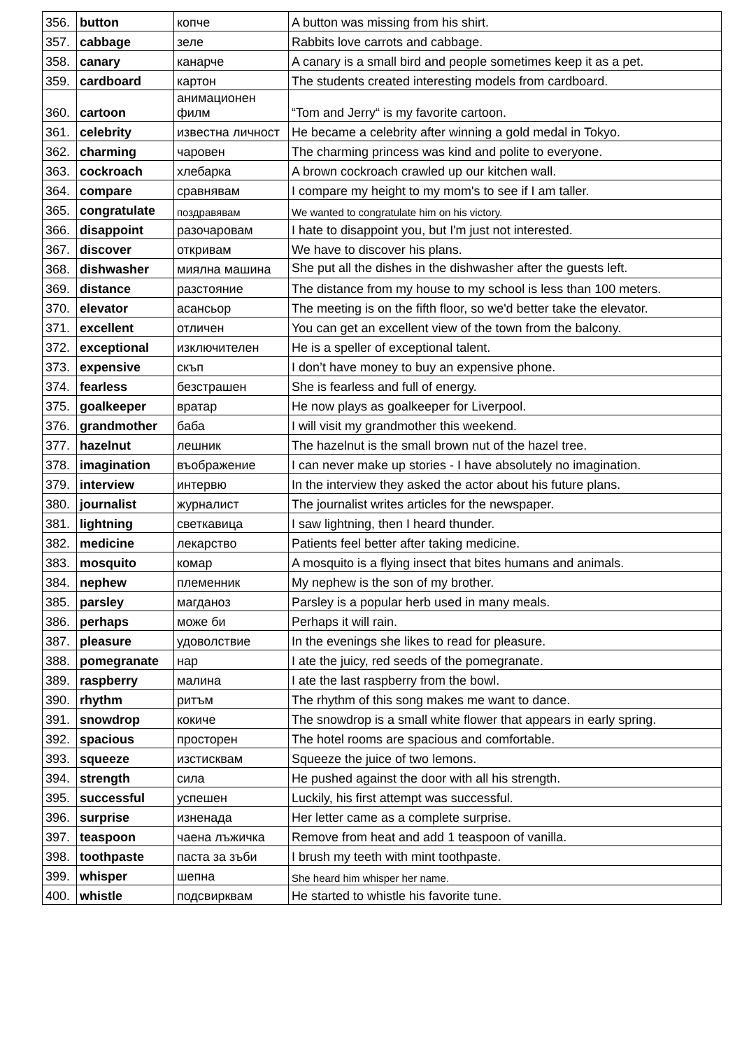| 356. | button | копче | A button was missing from his shirt. |
| 357. | cabbage | зеле | Rabbits love carrots and cabbage. |
| 358. | canary | канарче | A canary is a small bird and people sometimes keep it as a pet. |
| 359. | cardboard | картон | The students created interesting models from cardboard. |
| 360. | cartoon | анимационен филм | “Tom and Jerry“ is my favorite cartoon. |
| 361. | celebrity | известна личност | He became a celebrity after winning a gold medal in Tokyo. |
| 362. | charming | чаровен | The charming princess was kind and polite to everyone. |
| 363. | cockroach | хлебарка | A brown cockroach crawled up our kitchen wall. |
| 364. | compare | сравнявам | I compare my height to my mom's to see if I am taller. |
| 365. | congratulate | поздравявам | We wanted to congratulate him on his victory. |
| 366. | disappoint | разочаровам | I hate to disappoint you, but I'm just not interested. |
| 367. | discover | откривам | We have to discover his plans. |
| 368. | dishwasher | миялна машина | She put all the dishes in the dishwasher after the guests left. |
| 369. | distance | разстояние | The distance from my house to my school is less than 100 meters. |
| 370. | elevator | асансьор | The meeting is on the fifth floor, so we'd better take the elevator. |
| 371. | excellent | отличен | You can get an excellent view of the town from the balcony. |
| 372. | exceptional | изключителен | He is a speller of exceptional talent. |
| 373. | expensive | скъп | I don’t have money to buy an expensive phone. |
| 374. | fearless | безстрашен | She is fearless and full of energy. |
| 375. | goalkeeper | вратар | He now plays as goalkeeper for Liverpool. |
| 376. | grandmother | баба | I will visit my grandmother this weekend. |
| 377. | hazelnut | лешник | The hazelnut is the small brown nut of the hazel tree. |
| 378. | imagination | въображение | I can never make up stories - I have absolutely no imagination. |
| 379. | interview | интервю | In the interview they asked the actor about his future plans. |
| 380. | journalist | журналист | The journalist writes articles for the newspaper. |
| 381. | lightning | светкавица | I saw lightning, then I heard thunder. |
| 382. | medicine | лекарство | Patients feel better after taking medicine. |
| 383. | mosquito | комар | A mosquito is a flying insect that bites humans and animals. |
| 384. | nephew | племенник | My nephew is the son of my brother. |
| 385. | parsley | магданоз | Parsley is a popular herb used in many meals. |
| 386. | perhaps | може би | Perhaps it will rain. |
| 387. | pleasure | удоволствие | In the evenings she likes to read for pleasure. |
| 388. | pomegranate | нар | I ate the juicy, red seeds of the pomegranate. |
| 389. | raspberry | малина | I ate the last raspberry from the bowl. |
| 390. | rhythm | ритъм | The rhythm of this song makes me want to dance. |
| 391. | snowdrop | кокиче | The snowdrop is a small white flower that appears in early spring. |
| 392. | spacious | просторен | The hotel rooms are spacious and comfortable. |
| 393. | squeeze | изстисквам | Squeeze the juice of two lemons. |
| 394. | strength | сила | He pushed against the door with all his strength. |
| 395. | successful | успешен | Luckily, his first attempt was successful. |
| 396. | surprise | изненада | Her letter came as a complete surprise. |
| 397. | teaspoon | чаена лъжичка | Remove from heat and add 1 teaspoon of vanilla. |
| 398. | toothpaste | паста за зъби | I brush my teeth with mint toothpaste. |
| 399. | whisper | шепна | She heard him whisper her name. |
| 400. | whistle | подсвирквам | He started to whistle his favorite tune. |